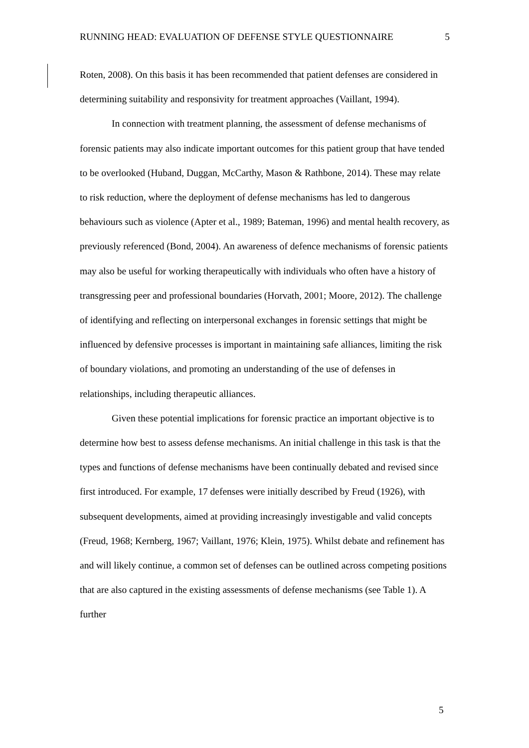RUNNING HEAD: EVALUATION OF DEFENSE STYLE QUESTIONNAIRE 5
Roten, 2008). On this basis it has been recommended that patient defenses are considered in determining suitability and responsivity for treatment approaches (Vaillant, 1994).
In connection with treatment planning, the assessment of defense mechanisms of forensic patients may also indicate important outcomes for this patient group that have tended to be overlooked (Huband, Duggan, McCarthy, Mason & Rathbone, 2014). These may relate to risk reduction, where the deployment of defense mechanisms has led to dangerous behaviours such as violence (Apter et al., 1989; Bateman, 1996) and mental health recovery, as previously referenced (Bond, 2004). An awareness of defence mechanisms of forensic patients may also be useful for working therapeutically with individuals who often have a history of transgressing peer and professional boundaries (Horvath, 2001; Moore, 2012). The challenge of identifying and reflecting on interpersonal exchanges in forensic settings that might be influenced by defensive processes is important in maintaining safe alliances, limiting the risk of boundary violations, and promoting an understanding of the use of defenses in relationships, including therapeutic alliances.
Given these potential implications for forensic practice an important objective is to determine how best to assess defense mechanisms. An initial challenge in this task is that the types and functions of defense mechanisms have been continually debated and revised since first introduced. For example, 17 defenses were initially described by Freud (1926), with subsequent developments, aimed at providing increasingly investigable and valid concepts (Freud, 1968; Kernberg, 1967; Vaillant, 1976; Klein, 1975). Whilst debate and refinement has and will likely continue, a common set of defenses can be outlined across competing positions that are also captured in the existing assessments of defense mechanisms (see Table 1). A further
5